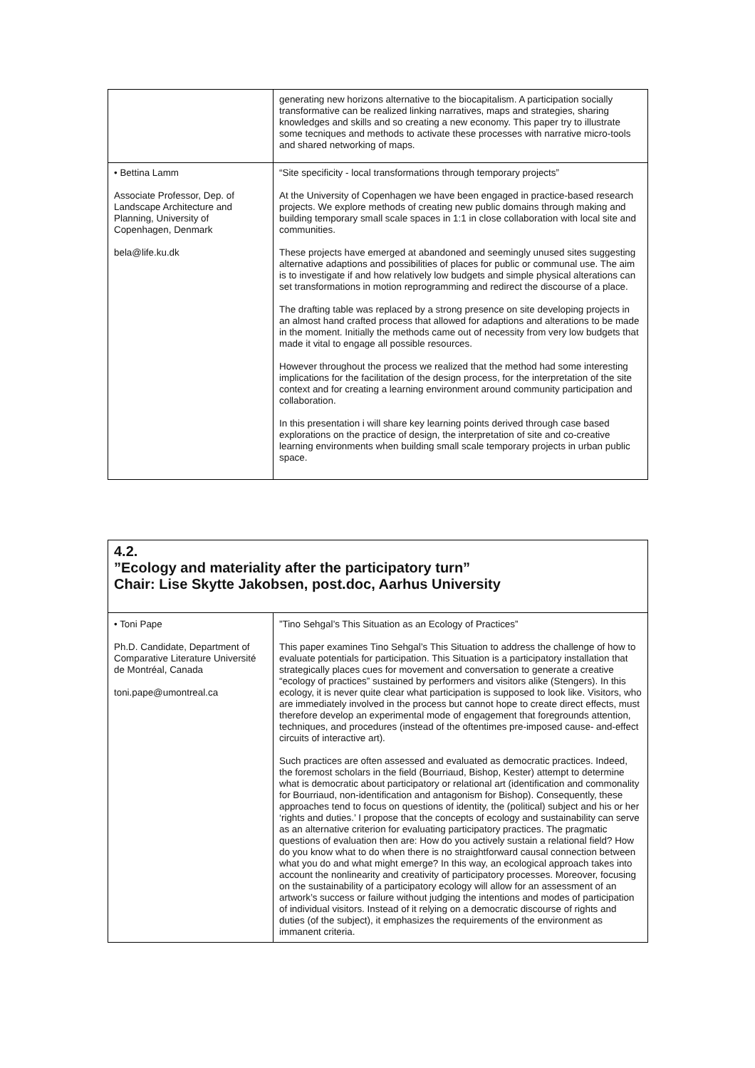| | generating new horizons alternative to the biocapitalism. A participation socially transformative can be realized linking narratives, maps and strategies, sharing knowledges and skills and so creating a new economy. This paper try to illustrate some tecniques and methods to activate these processes with narrative micro-tools and shared networking of maps. |
| • Bettina Lamm Associate Professor, Dep. of Landscape Architecture and Planning, University of Copenhagen, Denmark bela@life.ku.dk | “Site specificity - local transformations through temporary projects” At the University of Copenhagen we have been engaged in practice-based research projects. We explore methods of creating new public domains through making and building temporary small scale spaces in 1:1 in close collaboration with local site and communities. These projects have emerged at abandoned and seemingly unused sites suggesting alternative adaptions and possibilities of places for public or communal use. The aim is to investigate if and how relatively low budgets and simple physical alterations can set transformations in motion reprogramming and redirect the discourse of a place. The drafting table was replaced by a strong presence on site developing projects in an almost hand crafted process that allowed for adaptions and alterations to be made in the moment. Initially the methods came out of necessity from very low budgets that made it vital to engage all possible resources. However throughout the process we realized that the method had some interesting implications for the facilitation of the design process, for the interpretation of the site context and for creating a learning environment around community participation and collaboration. In this presentation i will share key learning points derived through case based explorations on the practice of design, the interpretation of site and co-creative learning environments when building small scale temporary projects in urban public space. |
| 4.2. ”Ecology and materiality after the participatory turn” Chair: Lise Skytte Jakobsen, post.doc, Aarhus University | |
| • Toni Pape Ph.D. Candidate, Department of Comparative Literature Université de Montréal, Canada toni.pape@umontreal.ca | ”Tino Sehgal’s This Situation as an Ecology of Practices” This paper examines Tino Sehgal’s This Situation to address the challenge of how to evaluate potentials for participation. This Situation is a participatory installation that strategically places cues for movement and conversation to generate a creative “ecology of practices” sustained by performers and visitors alike (Stengers). In this ecology, it is never quite clear what participation is supposed to look like. Visitors, who are immediately involved in the process but cannot hope to create direct effects, must therefore develop an experimental mode of engagement that foregrounds attention, techniques, and procedures (instead of the oftentimes pre-imposed cause- and-effect circuits of interactive art). Such practices are often assessed and evaluated as democratic practices. Indeed, the foremost scholars in the field (Bourriaud, Bishop, Kester) attempt to determine what is democratic about participatory or relational art (identification and commonality for Bourriaud, non-identification and antagonism for Bishop). Consequently, these approaches tend to focus on questions of identity, the (political) subject and his or her ‘rights and duties.’ I propose that the concepts of ecology and sustainability can serve as an alternative criterion for evaluating participatory practices. The pragmatic questions of evaluation then are: How do you actively sustain a relational field? How do you know what to do when there is no straightforward causal connection between what you do and what might emerge? In this way, an ecological approach takes into account the nonlinearity and creativity of participatory processes. Moreover, focusing on the sustainability of a participatory ecology will allow for an assessment of an artwork’s success or failure without judging the intentions and modes of participation of individual visitors. Instead of it relying on a democratic discourse of rights and duties (of the subject), it emphasizes the requirements of the environment as immanent criteria. |